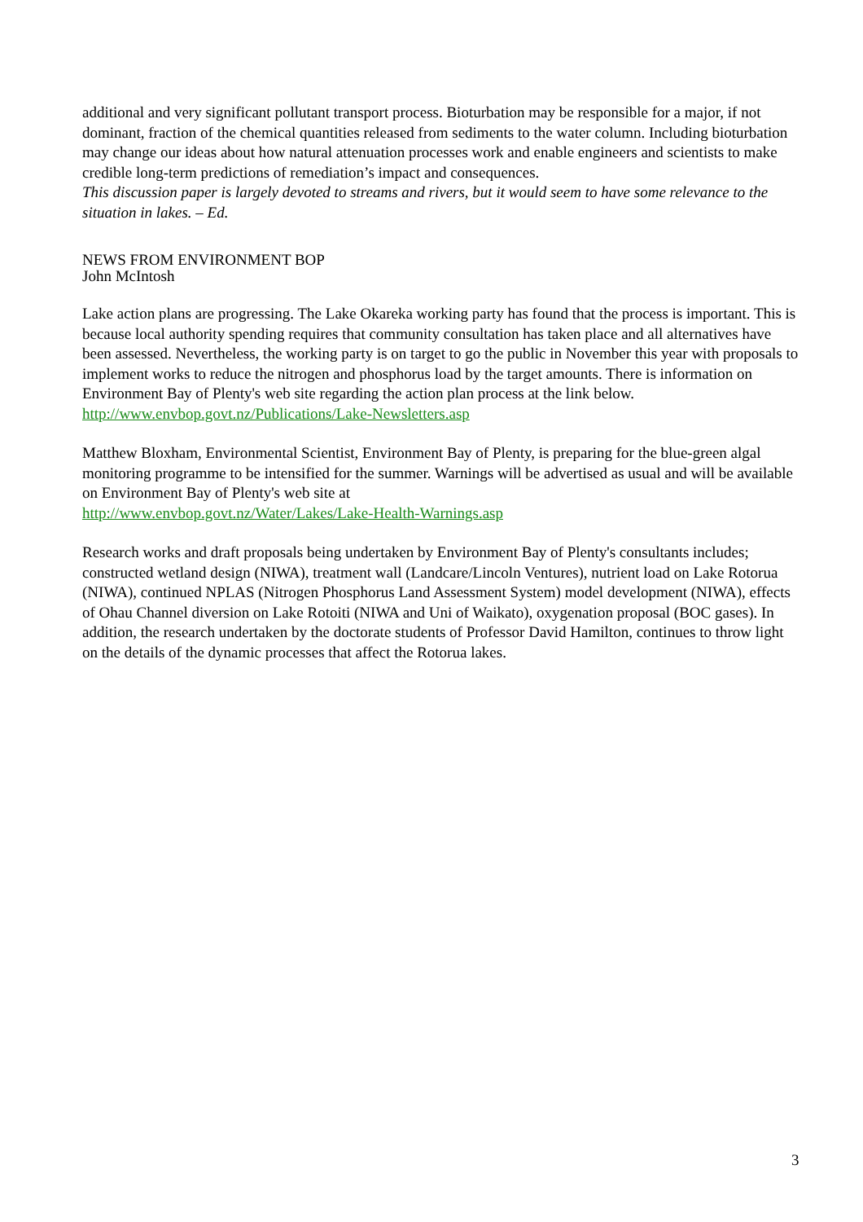additional and very significant pollutant transport process. Bioturbation may be responsible for a major, if not dominant, fraction of the chemical quantities released from sediments to the water column. Including bioturbation may change our ideas about how natural attenuation processes work and enable engineers and scientists to make credible long-term predictions of remediation’s impact and consequences.
This discussion paper is largely devoted to streams and rivers, but it would seem to have some relevance to the situation in lakes. – Ed.
NEWS FROM ENVIRONMENT BOP
John McIntosh
Lake action plans are progressing. The Lake Okareka working party has found that the process is important. This is because local authority spending requires that community consultation has taken place and all alternatives have been assessed. Nevertheless, the working party is on target to go the public in November this year with proposals to implement works to reduce the nitrogen and phosphorus load by the target amounts. There is information on Environment Bay of Plenty's web site regarding the action plan process at the link below.
http://www.envbop.govt.nz/Publications/Lake-Newsletters.asp
Matthew Bloxham, Environmental Scientist, Environment Bay of Plenty, is preparing for the blue-green algal monitoring programme to be intensified for the summer. Warnings will be advertised as usual and will be available on Environment Bay of Plenty's web site at
http://www.envbop.govt.nz/Water/Lakes/Lake-Health-Warnings.asp
Research works and draft proposals being undertaken by Environment Bay of Plenty's consultants includes; constructed wetland design (NIWA), treatment wall (Landcare/Lincoln Ventures), nutrient load on Lake Rotorua (NIWA), continued NPLAS (Nitrogen Phosphorus Land Assessment System) model development (NIWA), effects of Ohau Channel diversion on Lake Rotoiti (NIWA and Uni of Waikato), oxygenation proposal (BOC gases). In addition, the research undertaken by the doctorate students of Professor David Hamilton, continues to throw light on the details of the dynamic processes that affect the Rotorua lakes.
3